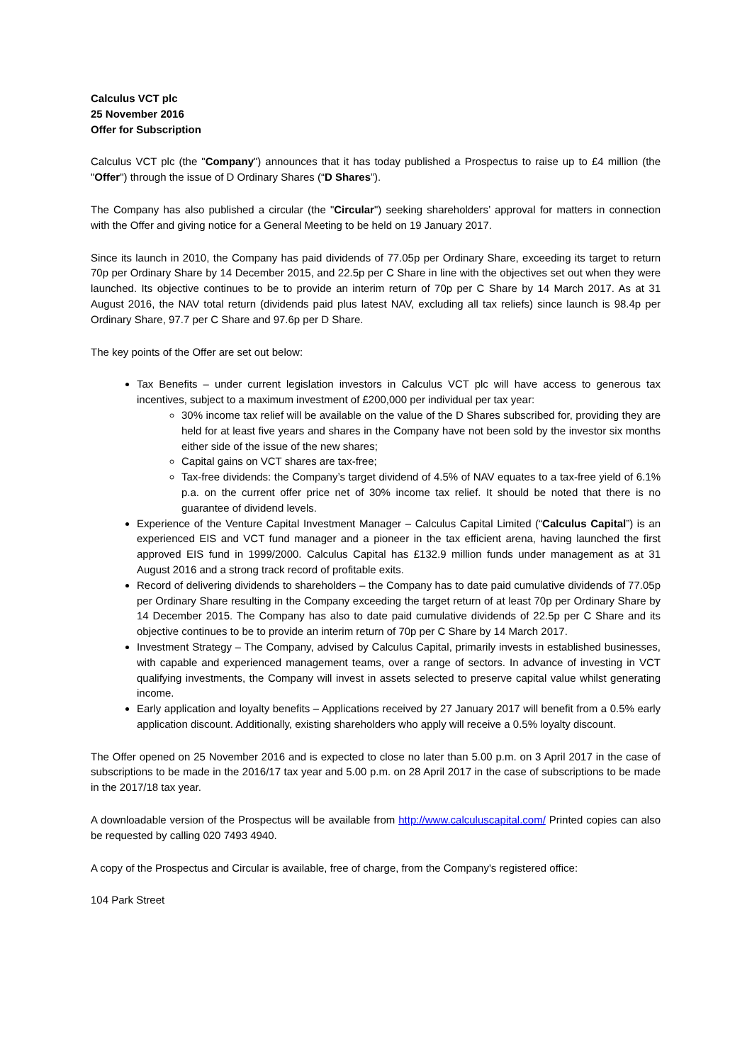Calculus VCT plc
25 November 2016
Offer for Subscription
Calculus VCT plc (the "Company") announces that it has today published a Prospectus to raise up to £4 million (the "Offer") through the issue of D Ordinary Shares (“D Shares”).
The Company has also published a circular (the "Circular") seeking shareholders’ approval for matters in connection with the Offer and giving notice for a General Meeting to be held on 19 January 2017.
Since its launch in 2010, the Company has paid dividends of 77.05p per Ordinary Share, exceeding its target to return 70p per Ordinary Share by 14 December 2015, and 22.5p per C Share in line with the objectives set out when they were launched. Its objective continues to be to provide an interim return of 70p per C Share by 14 March 2017. As at 31 August 2016, the NAV total return (dividends paid plus latest NAV, excluding all tax reliefs) since launch is 98.4p per Ordinary Share, 97.7 per C Share and 97.6p per D Share.
The key points of the Offer are set out below:
Tax Benefits – under current legislation investors in Calculus VCT plc will have access to generous tax incentives, subject to a maximum investment of £200,000 per individual per tax year:
30% income tax relief will be available on the value of the D Shares subscribed for, providing they are held for at least five years and shares in the Company have not been sold by the investor six months either side of the issue of the new shares;
Capital gains on VCT shares are tax-free;
Tax-free dividends: the Company’s target dividend of 4.5% of NAV equates to a tax-free yield of 6.1% p.a. on the current offer price net of 30% income tax relief. It should be noted that there is no guarantee of dividend levels.
Experience of the Venture Capital Investment Manager – Calculus Capital Limited (“Calculus Capital”) is an experienced EIS and VCT fund manager and a pioneer in the tax efficient arena, having launched the first approved EIS fund in 1999/2000. Calculus Capital has £132.9 million funds under management as at 31 August 2016 and a strong track record of profitable exits.
Record of delivering dividends to shareholders – the Company has to date paid cumulative dividends of 77.05p per Ordinary Share resulting in the Company exceeding the target return of at least 70p per Ordinary Share by 14 December 2015. The Company has also to date paid cumulative dividends of 22.5p per C Share and its objective continues to be to provide an interim return of 70p per C Share by 14 March 2017.
Investment Strategy – The Company, advised by Calculus Capital, primarily invests in established businesses, with capable and experienced management teams, over a range of sectors. In advance of investing in VCT qualifying investments, the Company will invest in assets selected to preserve capital value whilst generating income.
Early application and loyalty benefits – Applications received by 27 January 2017 will benefit from a 0.5% early application discount. Additionally, existing shareholders who apply will receive a 0.5% loyalty discount.
The Offer opened on 25 November 2016 and is expected to close no later than 5.00 p.m. on 3 April 2017 in the case of subscriptions to be made in the 2016/17 tax year and 5.00 p.m. on 28 April 2017 in the case of subscriptions to be made in the 2017/18 tax year.
A downloadable version of the Prospectus will be available from http://www.calculuscapital.com/ Printed copies can also be requested by calling 020 7493 4940.
A copy of the Prospectus and Circular is available, free of charge, from the Company's registered office:
104 Park Street